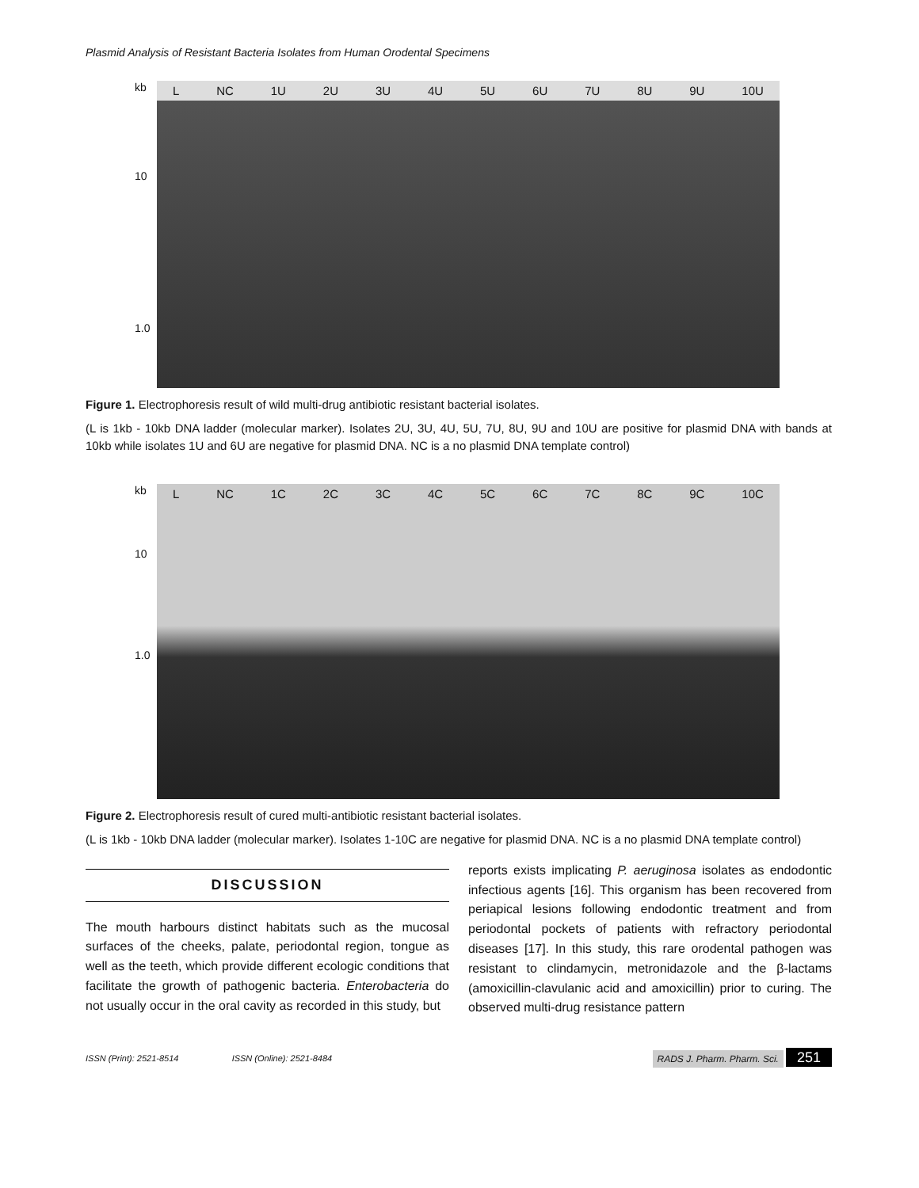Plasmid Analysis of Resistant Bacteria Isolates from Human Orodental Specimens
kb
10
1.0
L NC 1U 2U 3U 4U 5U 6U 7U 8U 9U 10U
Figure 1. Electrophoresis result of wild multi-drug antibiotic resistant bacterial isolates.
(L is 1kb - 10kb DNA ladder (molecular marker). Isolates 2U, 3U, 4U, 5U, 7U, 8U, 9U and 10U are positive for plasmid DNA with bands at 10kb while isolates 1U and 6U are negative for plasmid DNA. NC is a no plasmid DNA template control)
kb
10
1.0
L NC 1C 2C 3C 4C 5C 6C 7C 8C 9C 10C
Figure 2. Electrophoresis result of cured multi-antibiotic resistant bacterial isolates.
(L is 1kb - 10kb DNA ladder (molecular marker). Isolates 1-10C are negative for plasmid DNA. NC is a no plasmid DNA template control)
DISCUSSION
The mouth harbours distinct habitats such as the mucosal surfaces of the cheeks, palate, periodontal region, tongue as well as the teeth, which provide different ecologic conditions that facilitate the growth of pathogenic bacteria. Enterobacteria do not usually occur in the oral cavity as recorded in this study, but
reports exists implicating P. aeruginosa isolates as endodontic infectious agents [16]. This organism has been recovered from periapical lesions following endodontic treatment and from periodontal pockets of patients with refractory periodontal diseases [17]. In this study, this rare orodental pathogen was resistant to clindamycin, metronidazole and the β-lactams (amoxicillin-clavulanic acid and amoxicillin) prior to curing. The observed multi-drug resistance pattern
ISSN (Print): 2521-8514 ISSN (Online): 2521-8484 RADS J. Pharm. Pharm. Sci. 251